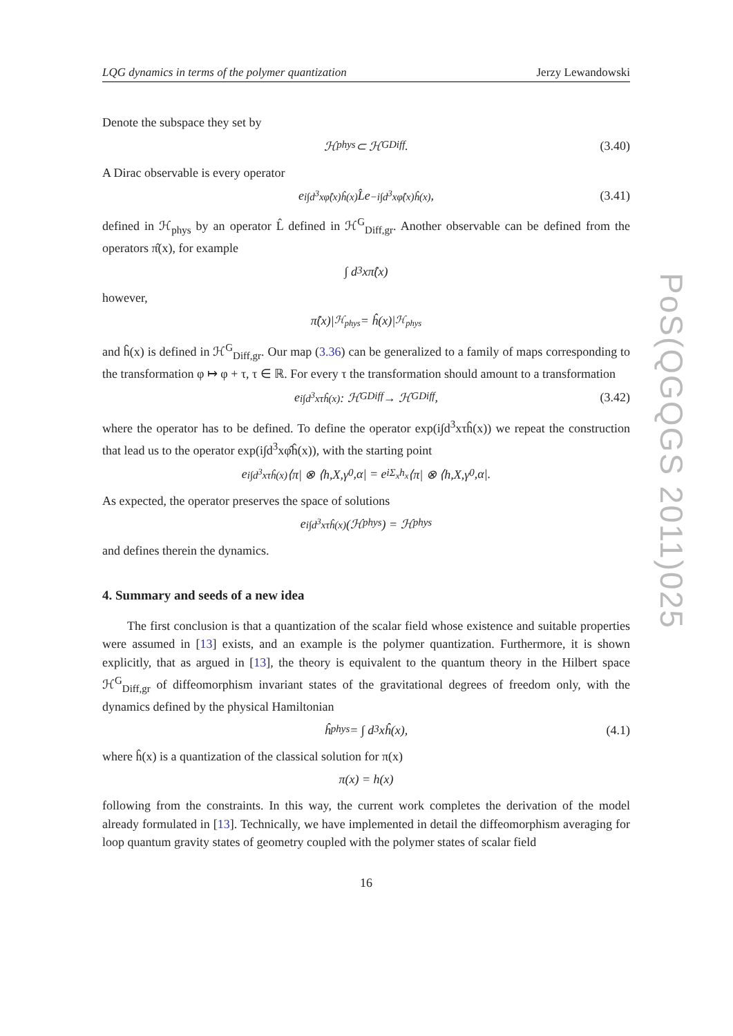LQG dynamics in terms of the polymer quantization Jerzy Lewandowski
Denote the subspace they set by
ℋ<sub>phys</sub> ⊂ ℋ<sup>G</sup><sub>Diff</sub>. (3.40)
A Dirac observable is every operator
e<sup>i∫d<sup>3</sup>xφ̂(x)ĥ(x)</sup>L̂e<sup>−i∫d<sup>3</sup>xφ̂(x)ĥ(x)</sup>, (3.41)
defined in ℋ<sub>phys</sub> by an operator L̂ defined in ℋ<sup>G</sup><sub>Diff,gr</sub>. Another observable can be defined from the operators π̂(x), for example
∫ d<sup>3</sup>xπ̂(x)
however,
π̂(x)|<sub>ℋ<sub>phys</sub></sub> = ĥ(x)|<sub>ℋ<sub>phys</sub></sub>
and ĥ(x) is defined in ℋ<sup>G</sup><sub>Diff,gr</sub>. Our map (3.36) can be generalized to a family of maps corresponding to the transformation φ ↦ φ + τ, τ ∈ ℝ. For every τ the transformation should amount to a transformation
e<sup>i∫d<sup>3</sup>xτĥ(x)</sup> : ℋ<sup>G</sup><sub>Diff</sub> → ℋ<sup>G</sup><sub>Diff</sub>, (3.42)
where the operator has to be defined. To define the operator exp(i∫d<sup>3</sup>xτĥ(x)) we repeat the construction that lead us to the operator exp(i∫d<sup>3</sup>xφ̂ĥ(x)), with the starting point
e<sup>i∫d<sup>3</sup>xτĥ(x)</sup>⟨π| ⊗ ⟨h,X,γ<sup>0</sup>,α| = e<sup>iΣ<sub>x</sub>h<sub>x</sub></sup>⟨π| ⊗ ⟨h,X,γ<sup>0</sup>,α|.
As expected, the operator preserves the space of solutions
e<sup>i∫d<sup>3</sup>xτĥ(x)</sup>(ℋ<sub>phys</sub>) = ℋ<sub>phys</sub>
and defines therein the dynamics.
4. Summary and seeds of a new idea
The first conclusion is that a quantization of the scalar field whose existence and suitable properties were assumed in [13] exists, and an example is the polymer quantization. Furthermore, it is shown explicitly, that as argued in [13], the theory is equivalent to the quantum theory in the Hilbert space ℋ<sup>G</sup><sub>Diff,gr</sub> of diffeomorphism invariant states of the gravitational degrees of freedom only, with the dynamics defined by the physical Hamiltonian
ĥ<sub>phys</sub> = ∫ d<sup>3</sup>xĥ(x), (4.1)
where ĥ(x) is a quantization of the classical solution for π(x)
π(x) = h(x)
following from the constraints. In this way, the current work completes the derivation of the model already formulated in [13]. Technically, we have implemented in detail the diffeomorphism averaging for loop quantum gravity states of geometry coupled with the polymer states of scalar field
16
PoS(QGQGS 2011)025